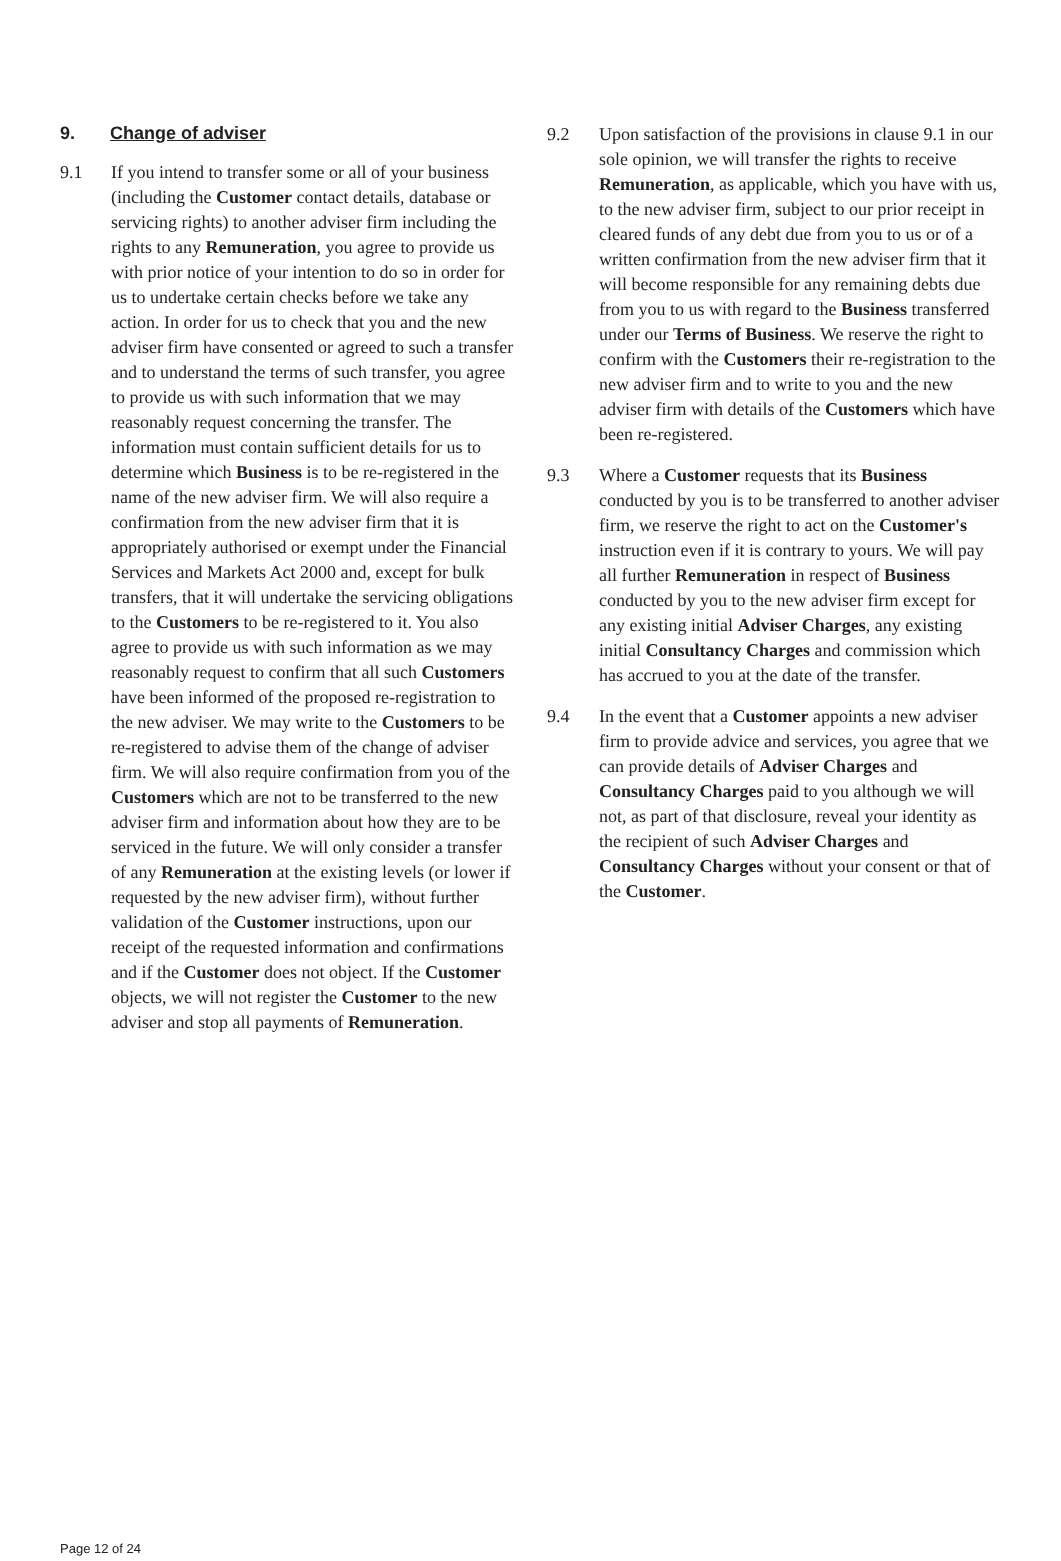9. Change of adviser
9.1 If you intend to transfer some or all of your business (including the Customer contact details, database or servicing rights) to another adviser firm including the rights to any Remuneration, you agree to provide us with prior notice of your intention to do so in order for us to undertake certain checks before we take any action. In order for us to check that you and the new adviser firm have consented or agreed to such a transfer and to understand the terms of such transfer, you agree to provide us with such information that we may reasonably request concerning the transfer. The information must contain sufficient details for us to determine which Business is to be re-registered in the name of the new adviser firm. We will also require a confirmation from the new adviser firm that it is appropriately authorised or exempt under the Financial Services and Markets Act 2000 and, except for bulk transfers, that it will undertake the servicing obligations to the Customers to be re-registered to it. You also agree to provide us with such information as we may reasonably request to confirm that all such Customers have been informed of the proposed re-registration to the new adviser. We may write to the Customers to be re-registered to advise them of the change of adviser firm. We will also require confirmation from you of the Customers which are not to be transferred to the new adviser firm and information about how they are to be serviced in the future. We will only consider a transfer of any Remuneration at the existing levels (or lower if requested by the new adviser firm), without further validation of the Customer instructions, upon our receipt of the requested information and confirmations and if the Customer does not object. If the Customer objects, we will not register the Customer to the new adviser and stop all payments of Remuneration.
9.2 Upon satisfaction of the provisions in clause 9.1 in our sole opinion, we will transfer the rights to receive Remuneration, as applicable, which you have with us, to the new adviser firm, subject to our prior receipt in cleared funds of any debt due from you to us or of a written confirmation from the new adviser firm that it will become responsible for any remaining debts due from you to us with regard to the Business transferred under our Terms of Business. We reserve the right to confirm with the Customers their re-registration to the new adviser firm and to write to you and the new adviser firm with details of the Customers which have been re-registered.
9.3 Where a Customer requests that its Business conducted by you is to be transferred to another adviser firm, we reserve the right to act on the Customer's instruction even if it is contrary to yours. We will pay all further Remuneration in respect of Business conducted by you to the new adviser firm except for any existing initial Adviser Charges, any existing initial Consultancy Charges and commission which has accrued to you at the date of the transfer.
9.4 In the event that a Customer appoints a new adviser firm to provide advice and services, you agree that we can provide details of Adviser Charges and Consultancy Charges paid to you although we will not, as part of that disclosure, reveal your identity as the recipient of such Adviser Charges and Consultancy Charges without your consent or that of the Customer.
Page 12 of 24